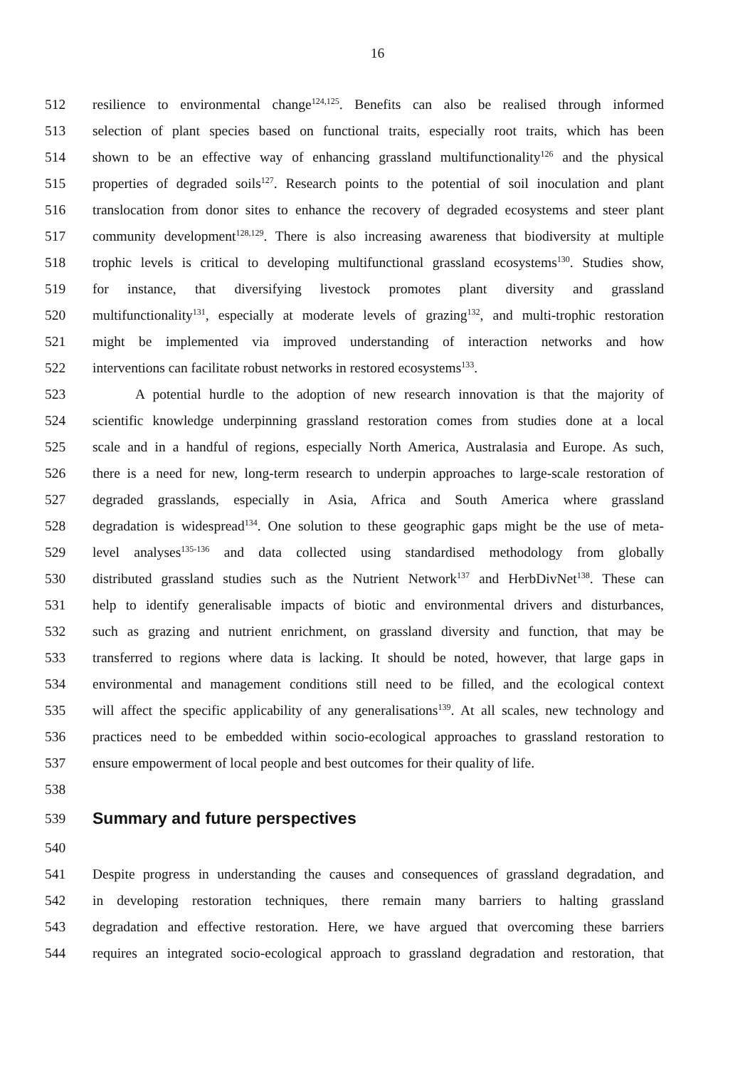16
512 resilience to environmental change<sup>124,125</sup>. Benefits can also be realised through informed
513 selection of plant species based on functional traits, especially root traits, which has been
514 shown to be an effective way of enhancing grassland multifunctionality<sup>126</sup> and the physical
515 properties of degraded soils<sup>127</sup>. Research points to the potential of soil inoculation and plant
516 translocation from donor sites to enhance the recovery of degraded ecosystems and steer plant
517 community development<sup>128,129</sup>. There is also increasing awareness that biodiversity at multiple
518 trophic levels is critical to developing multifunctional grassland ecosystems<sup>130</sup>. Studies show,
519 for instance, that diversifying livestock promotes plant diversity and grassland
520 multifunctionality<sup>131</sup>, especially at moderate levels of grazing<sup>132</sup>, and multi-trophic restoration
521 might be implemented via improved understanding of interaction networks and how
522 interventions can facilitate robust networks in restored ecosystems<sup>133</sup>.
523 A potential hurdle to the adoption of new research innovation is that the majority of
524 scientific knowledge underpinning grassland restoration comes from studies done at a local
525 scale and in a handful of regions, especially North America, Australasia and Europe. As such,
526 there is a need for new, long-term research to underpin approaches to large-scale restoration of
527 degraded grasslands, especially in Asia, Africa and South America where grassland
528 degradation is widespread<sup>134</sup>. One solution to these geographic gaps might be the use of meta-
529 level analyses<sup>135-136</sup> and data collected using standardised methodology from globally
530 distributed grassland studies such as the Nutrient Network<sup>137</sup> and HerbDivNet<sup>138</sup>. These can
531 help to identify generalisable impacts of biotic and environmental drivers and disturbances,
532 such as grazing and nutrient enrichment, on grassland diversity and function, that may be
533 transferred to regions where data is lacking. It should be noted, however, that large gaps in
534 environmental and management conditions still need to be filled, and the ecological context
535 will affect the specific applicability of any generalisations<sup>139</sup>. At all scales, new technology and
536 practices need to be embedded within socio-ecological approaches to grassland restoration to
537 ensure empowerment of local people and best outcomes for their quality of life.
538
539
Summary and future perspectives
540
541 Despite progress in understanding the causes and consequences of grassland degradation, and
542 in developing restoration techniques, there remain many barriers to halting grassland
543 degradation and effective restoration. Here, we have argued that overcoming these barriers
544 requires an integrated socio-ecological approach to grassland degradation and restoration, that